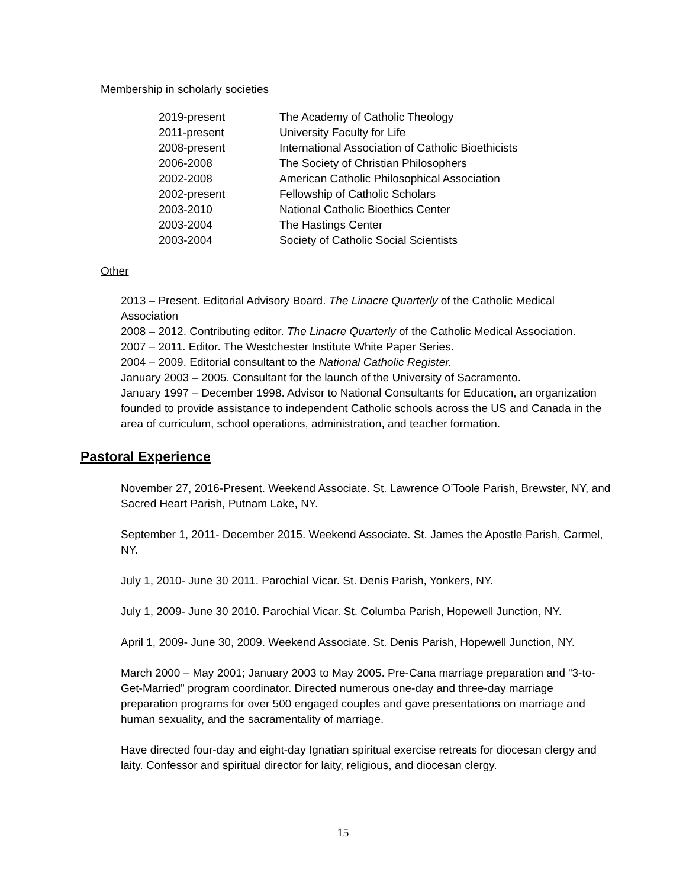Membership in scholarly societies
| 2019-present | The Academy of Catholic Theology |
| 2011-present | University Faculty for Life |
| 2008-present | International Association of Catholic Bioethicists |
| 2006-2008 | The Society of Christian Philosophers |
| 2002-2008 | American Catholic Philosophical Association |
| 2002-present | Fellowship of Catholic Scholars |
| 2003-2010 | National Catholic Bioethics Center |
| 2003-2004 | The Hastings Center |
| 2003-2004 | Society of Catholic Social Scientists |
Other
2013 – Present. Editorial Advisory Board. The Linacre Quarterly of the Catholic Medical Association
2008 – 2012. Contributing editor. The Linacre Quarterly of the Catholic Medical Association.
2007 – 2011. Editor. The Westchester Institute White Paper Series.
2004 – 2009. Editorial consultant to the National Catholic Register.
January 2003 – 2005. Consultant for the launch of the University of Sacramento.
January 1997 – December 1998. Advisor to National Consultants for Education, an organization founded to provide assistance to independent Catholic schools across the US and Canada in the area of curriculum, school operations, administration, and teacher formation.
Pastoral Experience
November 27, 2016-Present. Weekend Associate. St. Lawrence O’Toole Parish, Brewster, NY, and Sacred Heart Parish, Putnam Lake, NY.
September 1, 2011- December 2015. Weekend Associate. St. James the Apostle Parish, Carmel, NY.
July 1, 2010- June 30 2011. Parochial Vicar. St. Denis Parish, Yonkers, NY.
July 1, 2009- June 30 2010. Parochial Vicar. St. Columba Parish, Hopewell Junction, NY.
April 1, 2009- June 30, 2009. Weekend Associate. St. Denis Parish, Hopewell Junction, NY.
March 2000 – May 2001; January 2003 to May 2005. Pre-Cana marriage preparation and “3-to-Get-Married” program coordinator. Directed numerous one-day and three-day marriage preparation programs for over 500 engaged couples and gave presentations on marriage and human sexuality, and the sacramentality of marriage.
Have directed four-day and eight-day Ignatian spiritual exercise retreats for diocesan clergy and laity. Confessor and spiritual director for laity, religious, and diocesan clergy.
15